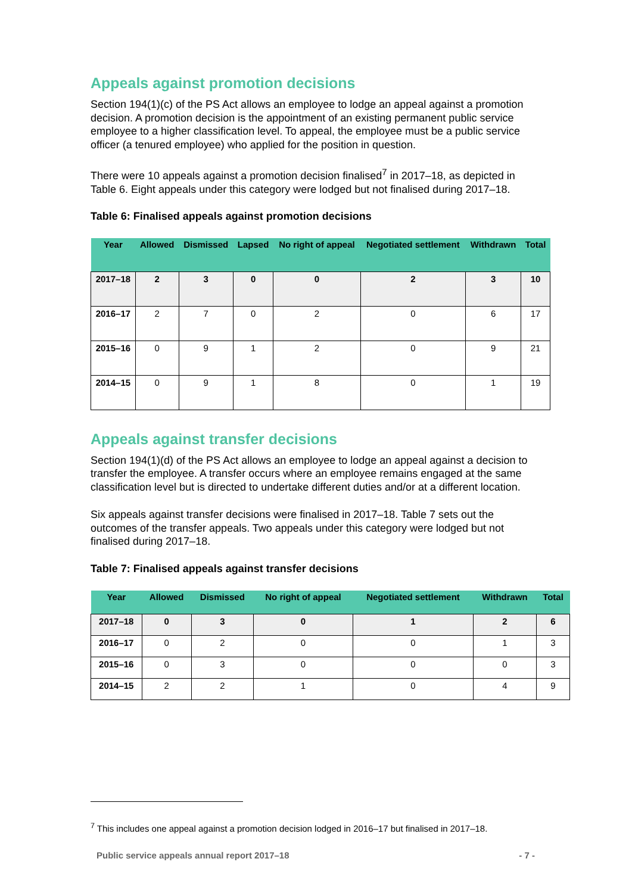Appeals against promotion decisions
Section 194(1)(c) of the PS Act allows an employee to lodge an appeal against a promotion decision. A promotion decision is the appointment of an existing permanent public service employee to a higher classification level. To appeal, the employee must be a public service officer (a tenured employee) who applied for the position in question.
There were 10 appeals against a promotion decision finalised<sup>7</sup> in 2017–18, as depicted in Table 6. Eight appeals under this category were lodged but not finalised during 2017–18.
Table 6: Finalised appeals against promotion decisions
| Year | Allowed | Dismissed | Lapsed | No right of appeal | Negotiated settlement | Withdrawn | Total |
| --- | --- | --- | --- | --- | --- | --- | --- |
| 2017–18 | 2 | 3 | 0 | 0 | 2 | 3 | 10 |
| 2016–17 | 2 | 7 | 0 | 2 | 0 | 6 | 17 |
| 2015–16 | 0 | 9 | 1 | 2 | 0 | 9 | 21 |
| 2014–15 | 0 | 9 | 1 | 8 | 0 | 1 | 19 |
Appeals against transfer decisions
Section 194(1)(d) of the PS Act allows an employee to lodge an appeal against a decision to transfer the employee. A transfer occurs where an employee remains engaged at the same classification level but is directed to undertake different duties and/or at a different location.
Six appeals against transfer decisions were finalised in 2017–18. Table 7 sets out the outcomes of the transfer appeals. Two appeals under this category were lodged but not finalised during 2017–18.
Table 7: Finalised appeals against transfer decisions
| Year | Allowed | Dismissed | No right of appeal | Negotiated settlement | Withdrawn | Total |
| --- | --- | --- | --- | --- | --- | --- |
| 2017–18 | 0 | 3 | 0 | 1 | 2 | 6 |
| 2016–17 | 0 | 2 | 0 | 0 | 1 | 3 |
| 2015–16 | 0 | 3 | 0 | 0 | 0 | 3 |
| 2014–15 | 2 | 2 | 1 | 0 | 4 | 9 |
<sup>7</sup> This includes one appeal against a promotion decision lodged in 2016–17 but finalised in 2017–18.
Public service appeals annual report 2017–18 - 7 -